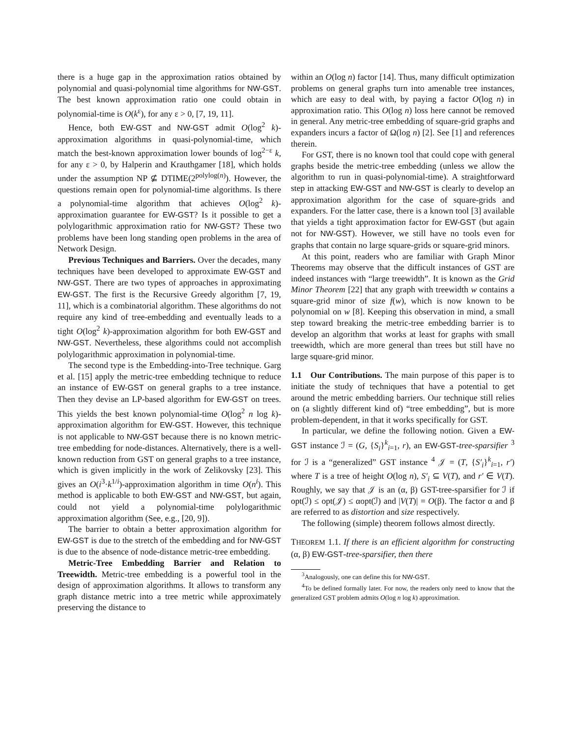there is a huge gap in the approximation ratios obtained by polynomial and quasi-polynomial time algorithms for NW-GST. The best known approximation ratio one could obtain in polynomial-time is O(k<sup>ε</sup>), for any ε > 0, [7, 19, 11].
Hence, both EW-GST and NW-GST admit O(log<sup>2</sup> k)-approximation algorithms in quasi-polynomial-time, which match the best-known approximation lower bounds of log<sup>2−ε</sup> k, for any ε > 0, by Halperin and Krauthgamer [18], which holds under the assumption NP ⊈ DTIME(2<sup>polylog(n)</sup>). However, the questions remain open for polynomial-time algorithms. Is there a polynomial-time algorithm that achieves O(log<sup>2</sup> k)-approximation guarantee for EW-GST? Is it possible to get a polylogarithmic approximation ratio for NW-GST? These two problems have been long standing open problems in the area of Network Design.
Previous Techniques and Barriers. Over the decades, many techniques have been developed to approximate EW-GST and NW-GST. There are two types of approaches in approximating EW-GST. The first is the Recursive Greedy algorithm [7, 19, 11], which is a combinatorial algorithm. These algorithms do not require any kind of tree-embedding and eventually leads to a tight O(log<sup>2</sup> k)-approximation algorithm for both EW-GST and NW-GST. Nevertheless, these algorithms could not accomplish polylogarithmic approximation in polynomial-time.
The second type is the Embedding-into-Tree technique. Garg et al. [15] apply the metric-tree embedding technique to reduce an instance of EW-GST on general graphs to a tree instance. Then they devise an LP-based algorithm for EW-GST on trees. This yields the best known polynomial-time O(log<sup>2</sup> n log k)-approximation algorithm for EW-GST. However, this technique is not applicable to NW-GST because there is no known metric-tree embedding for node-distances. Alternatively, there is a well-known reduction from GST on general graphs to a tree instance, which is given implicitly in the work of Zelikovsky [23]. This gives an O(i<sup>3</sup>·k<sup>1/i</sup>)-approximation algorithm in time O(n<sup>i</sup>). This method is applicable to both EW-GST and NW-GST, but again, could not yield a polynomial-time polylogarithmic approximation algorithm (See, e.g., [20, 9]).
The barrier to obtain a better approximation algorithm for EW-GST is due to the stretch of the embedding and for NW-GST is due to the absence of node-distance metric-tree embedding.
Metric-Tree Embedding Barrier and Relation to Treewidth. Metric-tree embedding is a powerful tool in the design of approximation algorithms. It allows to transform any graph distance metric into a tree metric while approximately preserving the distance to
within an O(log n) factor [14]. Thus, many difficult optimization problems on general graphs turn into amenable tree instances, which are easy to deal with, by paying a factor O(log n) in approximation ratio. This O(log n) loss here cannot be removed in general. Any metric-tree embedding of square-grid graphs and expanders incurs a factor of Ω(log n) [2]. See [1] and references therein.
For GST, there is no known tool that could cope with general graphs beside the metric-tree embedding (unless we allow the algorithm to run in quasi-polynomial-time). A straightforward step in attacking EW-GST and NW-GST is clearly to develop an approximation algorithm for the case of square-grids and expanders. For the latter case, there is a known tool [3] available that yields a tight approximation factor for EW-GST (but again not for NW-GST). However, we still have no tools even for graphs that contain no large square-grids or square-grid minors.
At this point, readers who are familiar with Graph Minor Theorems may observe that the difficult instances of GST are indeed instances with “large treewidth”. It is known as the Grid Minor Theorem [22] that any graph with treewidth w contains a square-grid minor of size f(w), which is now known to be polynomial on w [8]. Keeping this observation in mind, a small step toward breaking the metric-tree embedding barrier is to develop an algorithm that works at least for graphs with small treewidth, which are more general than trees but still have no large square-grid minor.
1.1 Our Contributions. The main purpose of this paper is to initiate the study of techniques that have a potential to get around the metric embedding barriers. Our technique still relies on (a slightly different kind of) “tree embedding”, but is more problem-dependent, in that it works specifically for GST.
In particular, we define the following notion. Given a EW-GST instance ℐ = (G, {S<sub>i</sub>}<sup>k</sup><sub>i=1</sub>, r), an EW-GST-tree-sparsifier <sup>3</sup> for ℐ is a “generalized” GST instance <sup>4</sup> 𝒥 = (T, {S′<sub>i</sub>}<sup>k</sup><sub>i=1</sub>, r′) where T is a tree of height O(log n), S′<sub>i</sub> ⊆ V(T), and r′ ∈ V(T). Roughly, we say that 𝒥 is an (α, β) GST-tree-sparsifier for ℐ if opt(ℐ) ≤ opt(𝒥) ≤ αopt(ℐ) and |V(T)| = O(β). The factor α and β are referred to as distortion and size respectively.
The following (simple) theorem follows almost directly.
THEOREM 1.1. If there is an efficient algorithm for constructing (α, β) EW-GST-tree-sparsifier, then there
<sup>3</sup> Analogously, one can define this for NW-GST.
<sup>4</sup> To be defined formally later. For now, the readers only need to know that the generalized GST problem admits O(log n log k) approximation.